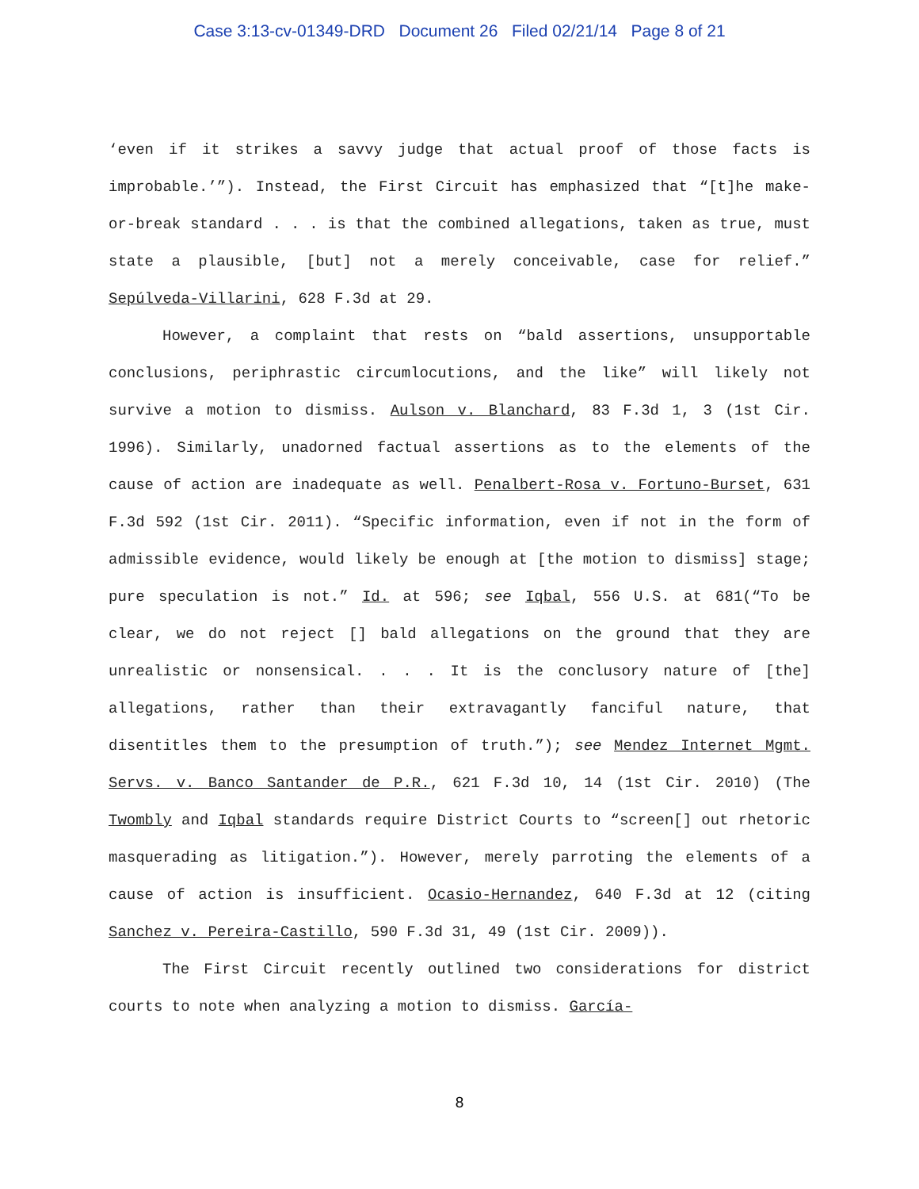Case 3:13-cv-01349-DRD Document 26 Filed 02/21/14 Page 8 of 21
‘even if it strikes a savvy judge that actual proof of those facts is improbable.’”). Instead, the First Circuit has emphasized that “[t]he make-or-break standard . . . is that the combined allegations, taken as true, must state a plausible, [but] not a merely conceivable, case for relief.” Sepúlveda-Villarini, 628 F.3d at 29.
However, a complaint that rests on “bald assertions, unsupportable conclusions, periphrastic circumlocutions, and the like” will likely not survive a motion to dismiss. Aulson v. Blanchard, 83 F.3d 1, 3 (1st Cir. 1996). Similarly, unadorned factual assertions as to the elements of the cause of action are inadequate as well. Penalbert-Rosa v. Fortuno-Burset, 631 F.3d 592 (1st Cir. 2011). “Specific information, even if not in the form of admissible evidence, would likely be enough at [the motion to dismiss] stage; pure speculation is not.” Id. at 596; see Iqbal, 556 U.S. at 681(“To be clear, we do not reject [] bald allegations on the ground that they are unrealistic or nonsensical. . . . It is the conclusory nature of [the] allegations, rather than their extravagantly fanciful nature, that disentitles them to the presumption of truth.”); see Mendez Internet Mgmt. Servs. v. Banco Santander de P.R., 621 F.3d 10, 14 (1st Cir. 2010) (The Twombly and Iqbal standards require District Courts to “screen[] out rhetoric masquerading as litigation.”). However, merely parroting the elements of a cause of action is insufficient. Ocasio-Hernandez, 640 F.3d at 12 (citing Sanchez v. Pereira-Castillo, 590 F.3d 31, 49 (1st Cir. 2009)).
The First Circuit recently outlined two considerations for district courts to note when analyzing a motion to dismiss. García-
8